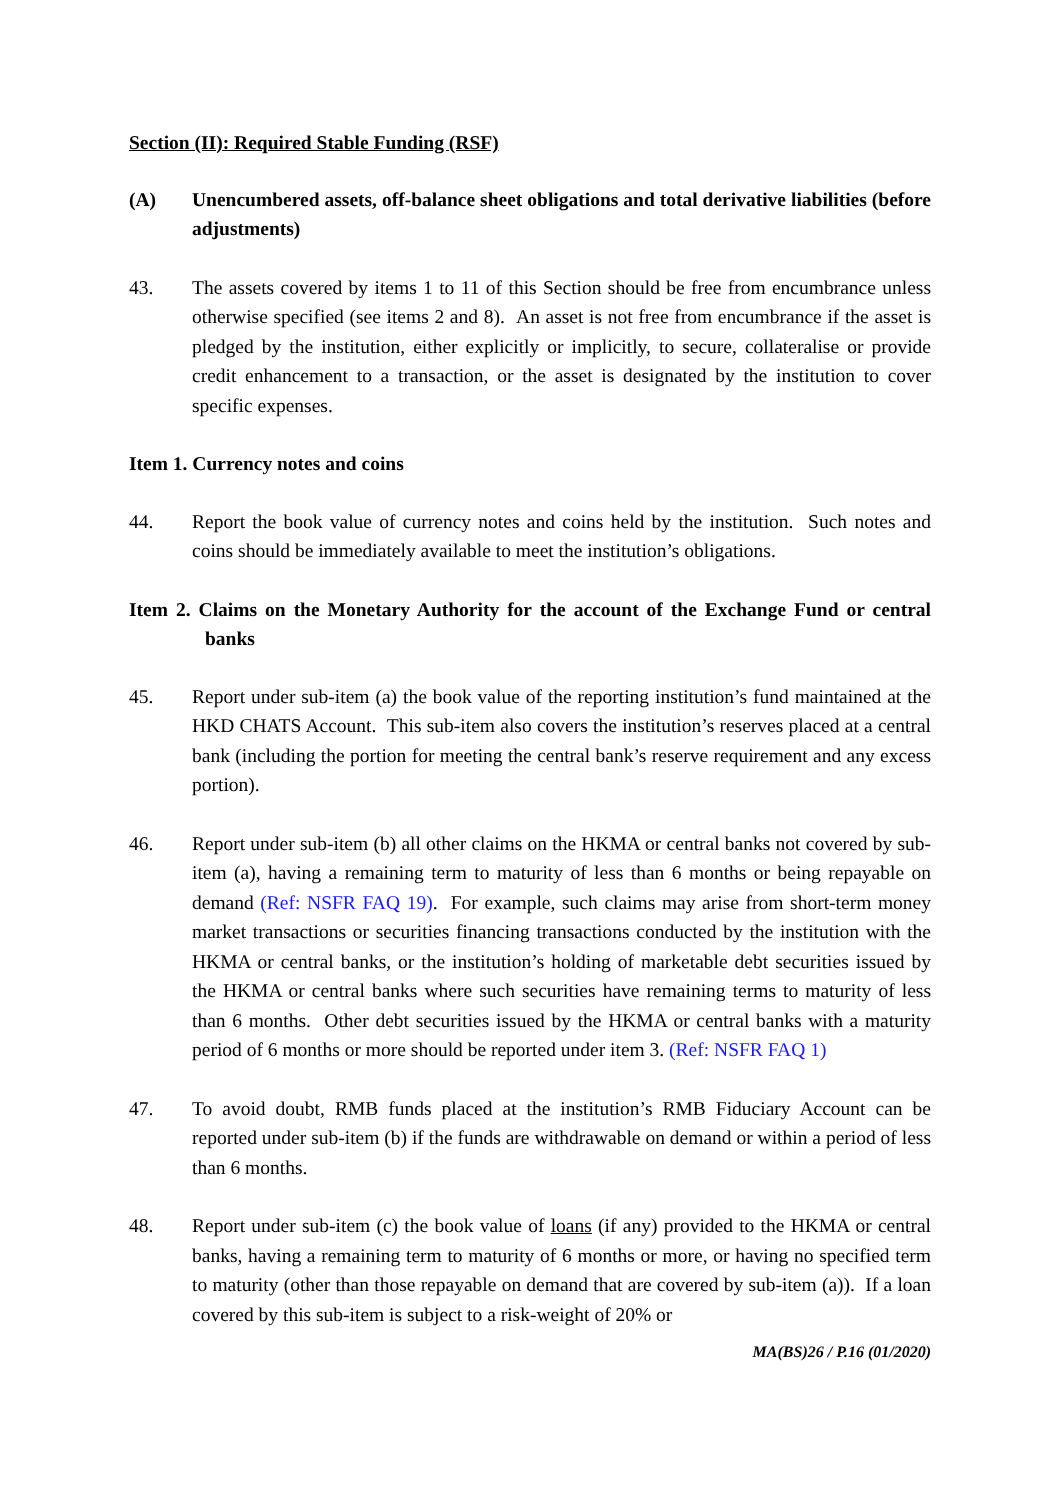Section (II): Required Stable Funding (RSF)
(A) Unencumbered assets, off-balance sheet obligations and total derivative liabilities (before adjustments)
43. The assets covered by items 1 to 11 of this Section should be free from encumbrance unless otherwise specified (see items 2 and 8). An asset is not free from encumbrance if the asset is pledged by the institution, either explicitly or implicitly, to secure, collateralise or provide credit enhancement to a transaction, or the asset is designated by the institution to cover specific expenses.
Item 1. Currency notes and coins
44. Report the book value of currency notes and coins held by the institution. Such notes and coins should be immediately available to meet the institution’s obligations.
Item 2. Claims on the Monetary Authority for the account of the Exchange Fund or central banks
45. Report under sub-item (a) the book value of the reporting institution’s fund maintained at the HKD CHATS Account. This sub-item also covers the institution’s reserves placed at a central bank (including the portion for meeting the central bank’s reserve requirement and any excess portion).
46. Report under sub-item (b) all other claims on the HKMA or central banks not covered by sub-item (a), having a remaining term to maturity of less than 6 months or being repayable on demand (Ref: NSFR FAQ 19). For example, such claims may arise from short-term money market transactions or securities financing transactions conducted by the institution with the HKMA or central banks, or the institution’s holding of marketable debt securities issued by the HKMA or central banks where such securities have remaining terms to maturity of less than 6 months. Other debt securities issued by the HKMA or central banks with a maturity period of 6 months or more should be reported under item 3. (Ref: NSFR FAQ 1)
47. To avoid doubt, RMB funds placed at the institution’s RMB Fiduciary Account can be reported under sub-item (b) if the funds are withdrawable on demand or within a period of less than 6 months.
48. Report under sub-item (c) the book value of loans (if any) provided to the HKMA or central banks, having a remaining term to maturity of 6 months or more, or having no specified term to maturity (other than those repayable on demand that are covered by sub-item (a)). If a loan covered by this sub-item is subject to a risk-weight of 20% or
MA(BS)26 / P.16 (01/2020)